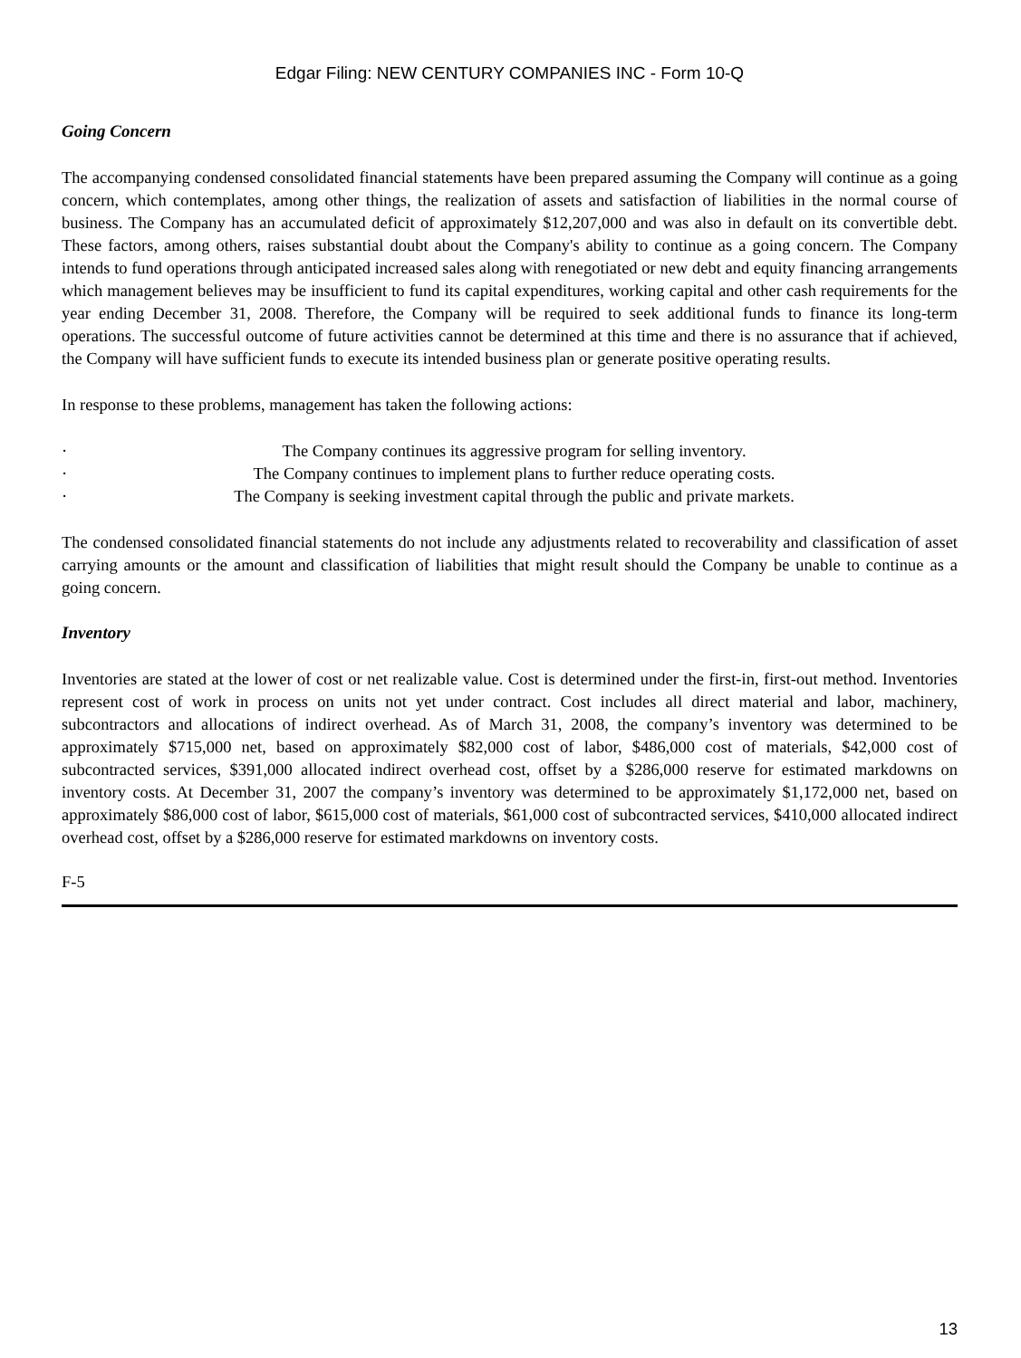Edgar Filing: NEW CENTURY COMPANIES INC - Form 10-Q
Going Concern
The accompanying condensed consolidated financial statements have been prepared assuming the Company will continue as a going concern, which contemplates, among other things, the realization of assets and satisfaction of liabilities in the normal course of business. The Company has an accumulated deficit of approximately $12,207,000 and was also in default on its convertible debt. These factors, among others, raises substantial doubt about the Company's ability to continue as a going concern. The Company intends to fund operations through anticipated increased sales along with renegotiated or new debt and equity financing arrangements which management believes may be insufficient to fund its capital expenditures, working capital and other cash requirements for the year ending December 31, 2008. Therefore, the Company will be required to seek additional funds to finance its long-term operations. The successful outcome of future activities cannot be determined at this time and there is no assurance that if achieved, the Company will have sufficient funds to execute its intended business plan or generate positive operating results.
In response to these problems, management has taken the following actions:
· The Company continues its aggressive program for selling inventory.
· The Company continues to implement plans to further reduce operating costs.
· The Company is seeking investment capital through the public and private markets.
The condensed consolidated financial statements do not include any adjustments related to recoverability and classification of asset carrying amounts or the amount and classification of liabilities that might result should the Company be unable to continue as a going concern.
Inventory
Inventories are stated at the lower of cost or net realizable value. Cost is determined under the first-in, first-out method. Inventories represent cost of work in process on units not yet under contract. Cost includes all direct material and labor, machinery, subcontractors and allocations of indirect overhead. As of March 31, 2008, the company’s inventory was determined to be approximately $715,000 net, based on approximately $82,000 cost of labor, $486,000 cost of materials, $42,000 cost of subcontracted services, $391,000 allocated indirect overhead cost, offset by a $286,000 reserve for estimated markdowns on inventory costs. At December 31, 2007 the company’s inventory was determined to be approximately $1,172,000 net, based on approximately $86,000 cost of labor, $615,000 cost of materials, $61,000 cost of subcontracted services, $410,000 allocated indirect overhead cost, offset by a $286,000 reserve for estimated markdowns on inventory costs.
F-5
13